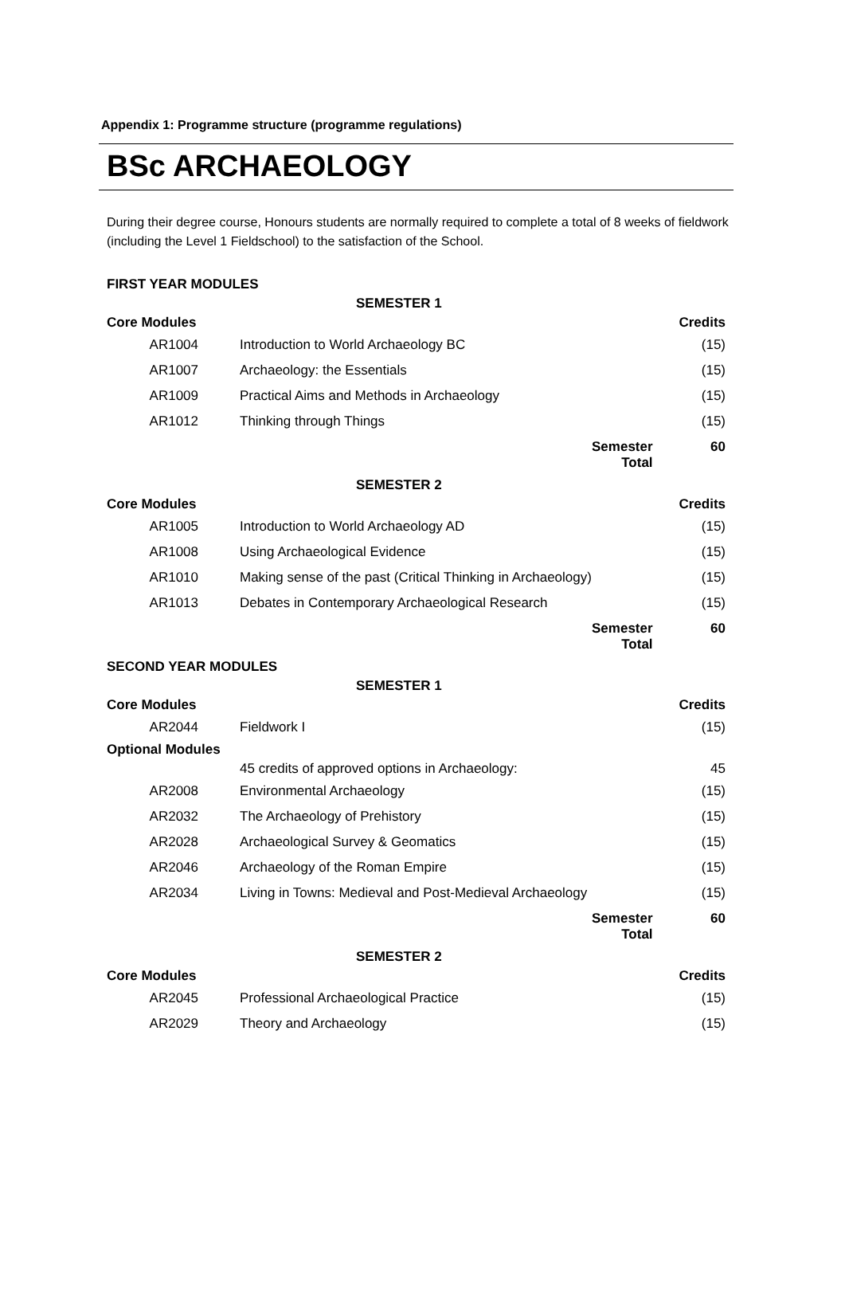Appendix 1: Programme structure (programme regulations)
BSc ARCHAEOLOGY
During their degree course, Honours students are normally required to complete a total of 8 weeks of fieldwork (including the Level 1 Fieldschool) to the satisfaction of the School.
| FIRST YEAR MODULES | | | |
| | SEMESTER 1 | | |
| Core Modules | | | Credits |
| AR1004 | Introduction to World Archaeology BC | | (15) |
| AR1007 | Archaeology: the Essentials | | (15) |
| AR1009 | Practical Aims and Methods in Archaeology | | (15) |
| AR1012 | Thinking through Things | | (15) |
| | | Semester Total | 60 |
| | SEMESTER 2 | | |
| Core Modules | | | Credits |
| AR1005 | Introduction to World Archaeology AD | | (15) |
| AR1008 | Using Archaeological Evidence | | (15) |
| AR1010 | Making sense of the past (Critical Thinking in Archaeology) | | (15) |
| AR1013 | Debates in Contemporary Archaeological Research | | (15) |
| | | Semester Total | 60 |
| SECOND YEAR MODULES | | | |
| | SEMESTER 1 | | |
| Core Modules | | | Credits |
| AR2044 | Fieldwork I | | (15) |
| Optional Modules | | | |
| | 45 credits of approved options in Archaeology: | | 45 |
| AR2008 | Environmental Archaeology | | (15) |
| AR2032 | The Archaeology of Prehistory | | (15) |
| AR2028 | Archaeological Survey & Geomatics | | (15) |
| AR2046 | Archaeology of the Roman Empire | | (15) |
| AR2034 | Living in Towns: Medieval and Post-Medieval Archaeology | | (15) |
| | | Semester Total | 60 |
| | SEMESTER 2 | | |
| Core Modules | | | Credits |
| AR2045 | Professional Archaeological Practice | | (15) |
| AR2029 | Theory and Archaeology | | (15) |